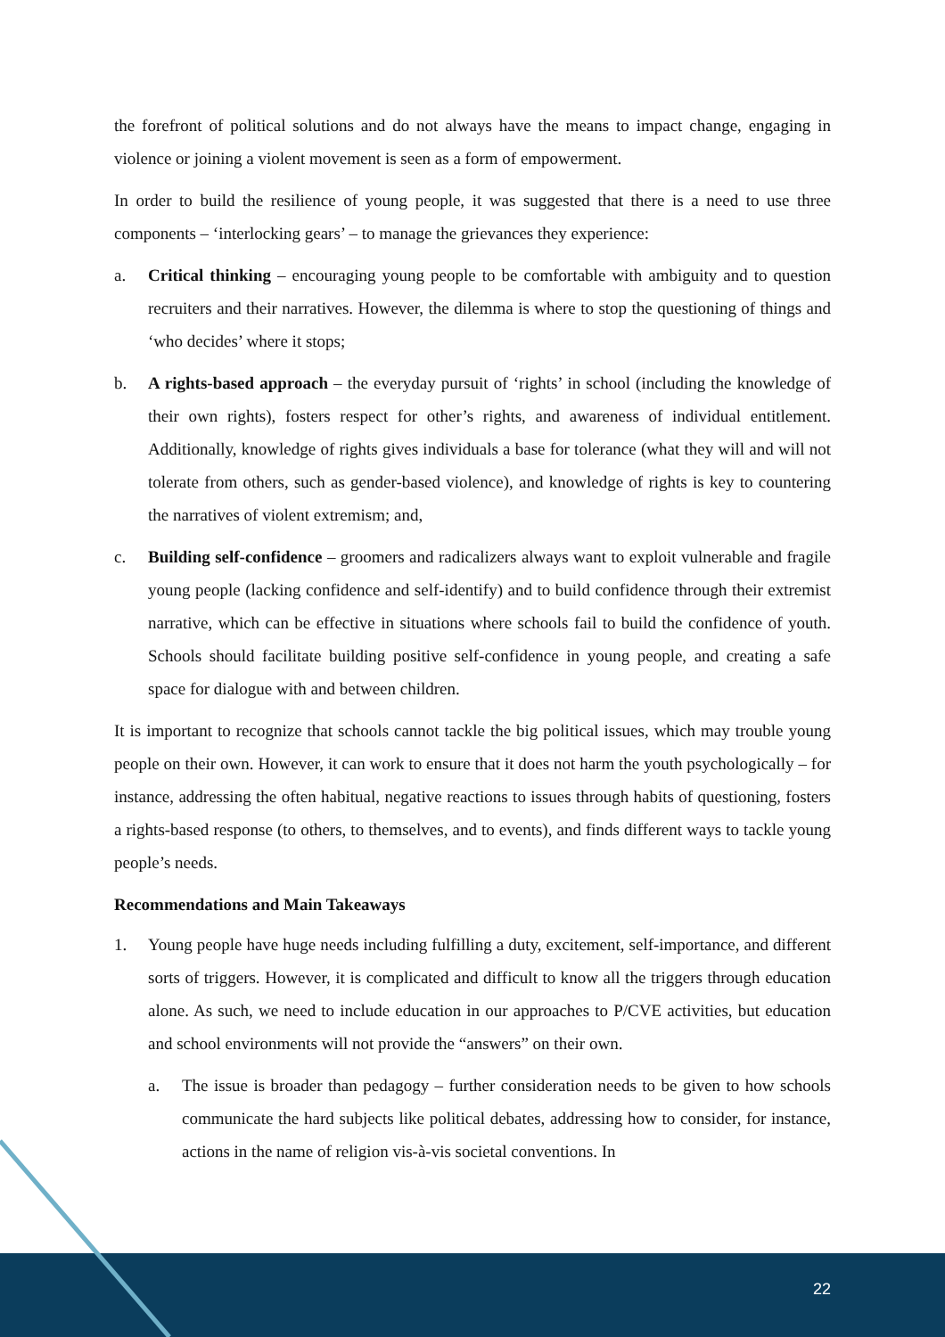the forefront of political solutions and do not always have the means to impact change, engaging in violence or joining a violent movement is seen as a form of empowerment.
In order to build the resilience of young people, it was suggested that there is a need to use three components – ‘interlocking gears’ – to manage the grievances they experience:
a. Critical thinking – encouraging young people to be comfortable with ambiguity and to question recruiters and their narratives. However, the dilemma is where to stop the questioning of things and ‘who decides’ where it stops;
b. A rights-based approach – the everyday pursuit of ‘rights’ in school (including the knowledge of their own rights), fosters respect for other’s rights, and awareness of individual entitlement. Additionally, knowledge of rights gives individuals a base for tolerance (what they will and will not tolerate from others, such as gender-based violence), and knowledge of rights is key to countering the narratives of violent extremism; and,
c. Building self-confidence – groomers and radicalizers always want to exploit vulnerable and fragile young people (lacking confidence and self-identify) and to build confidence through their extremist narrative, which can be effective in situations where schools fail to build the confidence of youth. Schools should facilitate building positive self-confidence in young people, and creating a safe space for dialogue with and between children.
It is important to recognize that schools cannot tackle the big political issues, which may trouble young people on their own. However, it can work to ensure that it does not harm the youth psychologically – for instance, addressing the often habitual, negative reactions to issues through habits of questioning, fosters a rights-based response (to others, to themselves, and to events), and finds different ways to tackle young people’s needs.
Recommendations and Main Takeaways
1. Young people have huge needs including fulfilling a duty, excitement, self-importance, and different sorts of triggers. However, it is complicated and difficult to know all the triggers through education alone. As such, we need to include education in our approaches to P/CVE activities, but education and school environments will not provide the “answers” on their own.
a. The issue is broader than pedagogy – further consideration needs to be given to how schools communicate the hard subjects like political debates, addressing how to consider, for instance, actions in the name of religion vis-à-vis societal conventions. In
22